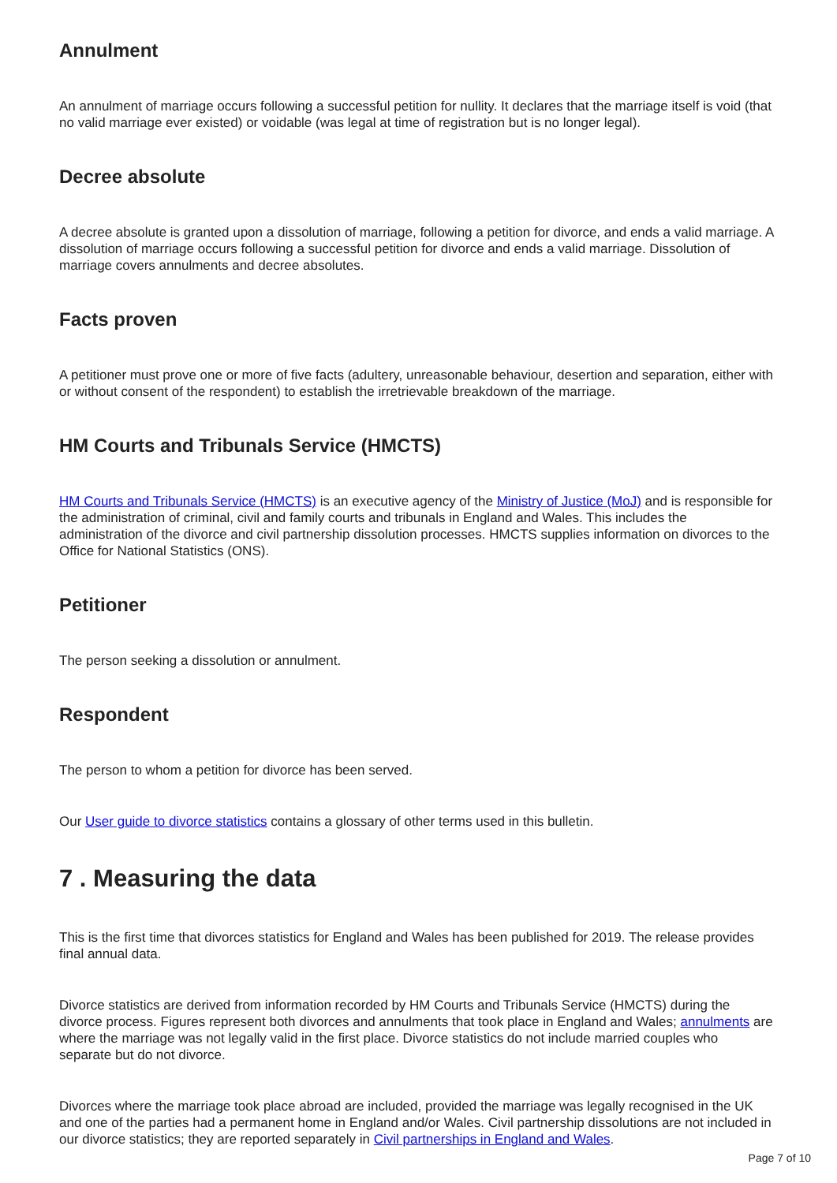Annulment
An annulment of marriage occurs following a successful petition for nullity. It declares that the marriage itself is void (that no valid marriage ever existed) or voidable (was legal at time of registration but is no longer legal).
Decree absolute
A decree absolute is granted upon a dissolution of marriage, following a petition for divorce, and ends a valid marriage. A dissolution of marriage occurs following a successful petition for divorce and ends a valid marriage. Dissolution of marriage covers annulments and decree absolutes.
Facts proven
A petitioner must prove one or more of five facts (adultery, unreasonable behaviour, desertion and separation, either with or without consent of the respondent) to establish the irretrievable breakdown of the marriage.
HM Courts and Tribunals Service (HMCTS)
HM Courts and Tribunals Service (HMCTS) is an executive agency of the Ministry of Justice (MoJ) and is responsible for the administration of criminal, civil and family courts and tribunals in England and Wales. This includes the administration of the divorce and civil partnership dissolution processes. HMCTS supplies information on divorces to the Office for National Statistics (ONS).
Petitioner
The person seeking a dissolution or annulment.
Respondent
The person to whom a petition for divorce has been served.
Our User guide to divorce statistics contains a glossary of other terms used in this bulletin.
7 . Measuring the data
This is the first time that divorces statistics for England and Wales has been published for 2019. The release provides final annual data.
Divorce statistics are derived from information recorded by HM Courts and Tribunals Service (HMCTS) during the divorce process. Figures represent both divorces and annulments that took place in England and Wales; annulments are where the marriage was not legally valid in the first place. Divorce statistics do not include married couples who separate but do not divorce.
Divorces where the marriage took place abroad are included, provided the marriage was legally recognised in the UK and one of the parties had a permanent home in England and/or Wales. Civil partnership dissolutions are not included in our divorce statistics; they are reported separately in Civil partnerships in England and Wales.
Page 7 of 10